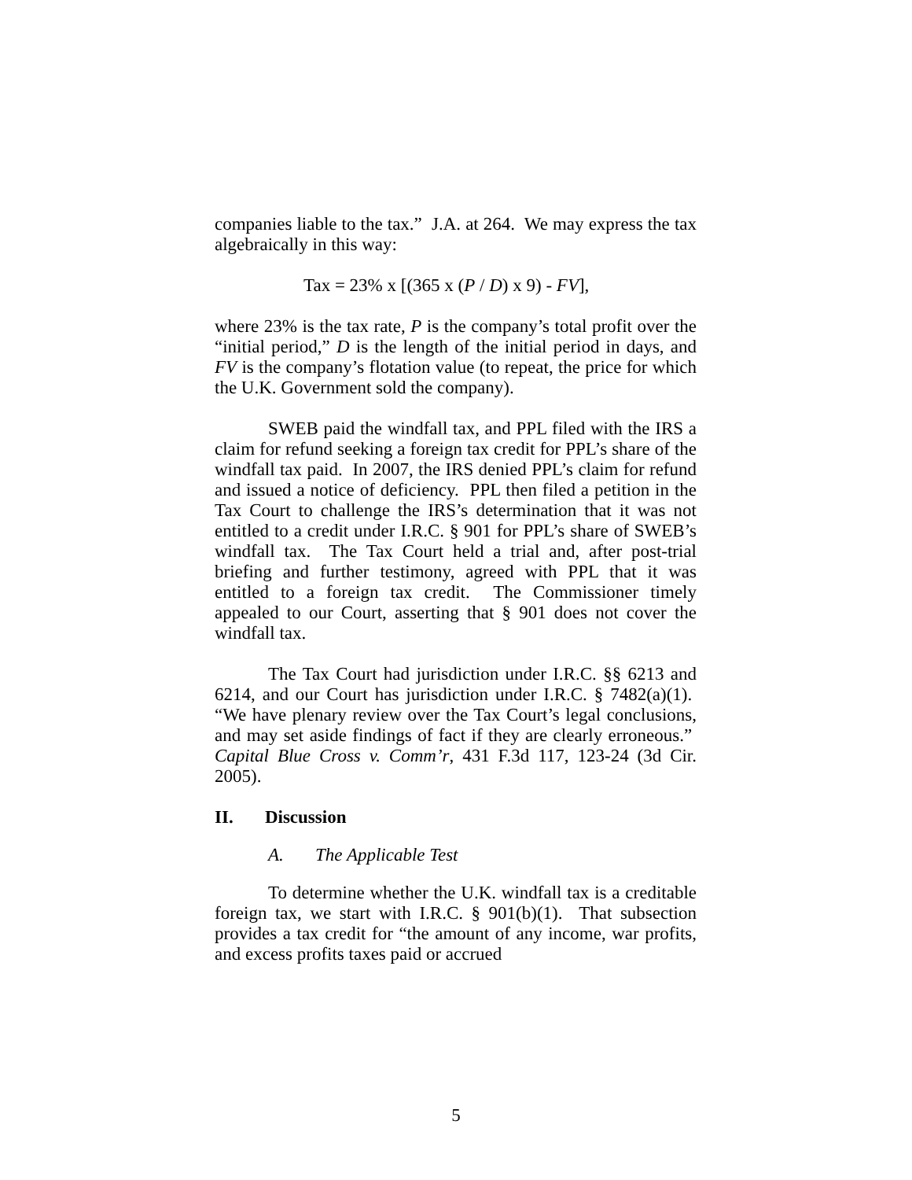companies liable to the tax.” J.A. at 264. We may express the tax algebraically in this way:
Tax = 23% x [(365 x (P / D) x 9) - FV],
where 23% is the tax rate, P is the company’s total profit over the “initial period,” D is the length of the initial period in days, and FV is the company’s flotation value (to repeat, the price for which the U.K. Government sold the company).
SWEB paid the windfall tax, and PPL filed with the IRS a claim for refund seeking a foreign tax credit for PPL’s share of the windfall tax paid. In 2007, the IRS denied PPL’s claim for refund and issued a notice of deficiency. PPL then filed a petition in the Tax Court to challenge the IRS’s determination that it was not entitled to a credit under I.R.C. § 901 for PPL’s share of SWEB’s windfall tax. The Tax Court held a trial and, after post-trial briefing and further testimony, agreed with PPL that it was entitled to a foreign tax credit. The Commissioner timely appealed to our Court, asserting that § 901 does not cover the windfall tax.
The Tax Court had jurisdiction under I.R.C. §§ 6213 and 6214, and our Court has jurisdiction under I.R.C. § 7482(a)(1). “We have plenary review over the Tax Court’s legal conclusions, and may set aside findings of fact if they are clearly erroneous.” Capital Blue Cross v. Comm’r, 431 F.3d 117, 123-24 (3d Cir. 2005).
II. Discussion
A. The Applicable Test
To determine whether the U.K. windfall tax is a creditable foreign tax, we start with I.R.C. § 901(b)(1). That subsection provides a tax credit for “the amount of any income, war profits, and excess profits taxes paid or accrued
5